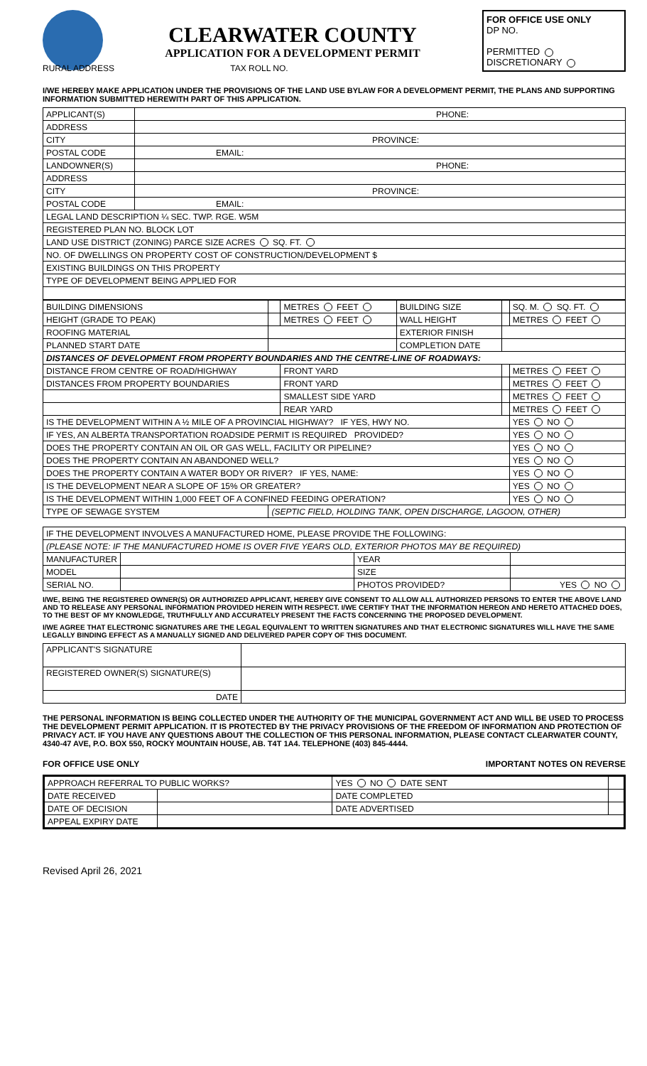CLEARWATER COUNTY
APPLICATION FOR A DEVELOPMENT PERMIT
FOR OFFICE USE ONLY
DP NO.
PERMITTED
DISCRETIONARY
RURAL ADDRESS TAX ROLL NO.
I/WE HEREBY MAKE APPLICATION UNDER THE PROVISIONS OF THE LAND USE BYLAW FOR A DEVELOPMENT PERMIT, THE PLANS AND SUPPORTING INFORMATION SUBMITTED HEREWITH PART OF THIS APPLICATION.
| APPLICANT(S) | PHONE: |
| ADDRESS | |
| CITY | PROVINCE: |
| POSTAL CODE | EMAIL: |
| LANDOWNER(S) | PHONE: |
| ADDRESS | |
| CITY | PROVINCE: |
| POSTAL CODE | EMAIL: |
| LEGAL LAND DESCRIPTION ¼ SEC. TWP. RGE. W5M | |
| REGISTERED PLAN NO. BLOCK LOT | |
| LAND USE DISTRICT (ZONING) PARCE SIZE ACRES SQ. FT. | |
| NO. OF DWELLINGS ON PROPERTY COST OF CONSTRUCTION/DEVELOPMENT $ | |
| EXISTING BUILDINGS ON THIS PROPERTY | |
| TYPE OF DEVELOPMENT BEING APPLIED FOR | |
| BUILDING DIMENSIONS | | METRES FEET | BUILDING SIZE | | SQ. M. SQ. FT. |
| HEIGHT (GRADE TO PEAK) | | METRES FEET | WALL HEIGHT | | METRES FEET |
| ROOFING MATERIAL | | | EXTERIOR FINISH | | |
| PLANNED START DATE | | | COMPLETION DATE | | |
| DISTANCES OF DEVELOPMENT FROM PROPERTY BOUNDARIES AND THE CENTRE-LINE OF ROADWAYS: | | | | | |
| DISTANCE FROM CENTRE OF ROAD/HIGHWAY | | FRONT YARD | | | METRES FEET |
| DISTANCES FROM PROPERTY BOUNDARIES | | FRONT YARD | | | METRES FEET |
| | | SMALLEST SIDE YARD | | | METRES FEET |
| | | REAR YARD | | | METRES FEET |
| IS THE DEVELOPMENT WITHIN A ½ MILE OF A PROVINCIAL HIGHWAY? IF YES, HWY NO. | | | | | YES NO |
| IF YES, AN ALBERTA TRANSPORTATION ROADSIDE PERMIT IS REQUIRED PROVIDED? | | | | | YES NO |
| DOES THE PROPERTY CONTAIN AN OIL OR GAS WELL, FACILITY OR PIPELINE? | | | | | YES NO |
| DOES THE PROPERTY CONTAIN AN ABANDONED WELL? | | | | | YES NO |
| DOES THE PROPERTY CONTAIN A WATER BODY OR RIVER? IF YES, NAME: | | | | | YES NO |
| IS THE DEVELOPMENT NEAR A SLOPE OF 15% OR GREATER? | | | | | YES NO |
| IS THE DEVELOPMENT WITHIN 1,000 FEET OF A CONFINED FEEDING OPERATION? | | | | | YES NO |
| TYPE OF SEWAGE SYSTEM | (SEPTIC FIELD, HOLDING TANK, OPEN DISCHARGE, LAGOON, OTHER) | | | | |
| IF THE DEVELOPMENT INVOLVES A MANUFACTURED HOME, PLEASE PROVIDE THE FOLLOWING: | | | |
| (PLEASE NOTE: IF THE MANUFACTURED HOME IS OVER FIVE YEARS OLD, EXTERIOR PHOTOS MAY BE REQUIRED) | | | |
| MANUFACTURER | | YEAR | |
| MODEL | | SIZE | |
| SERIAL NO. | | PHOTOS PROVIDED? | YES NO |
I/WE, BEING THE REGISTERED OWNER(S) OR AUTHORIZED APPLICANT, HEREBY GIVE CONSENT TO ALLOW ALL AUTHORIZED PERSONS TO ENTER THE ABOVE LAND AND TO RELEASE ANY PERSONAL INFORMATION PROVIDED HEREIN WITH RESPECT. I/WE CERTIFY THAT THE INFORMATION HEREON AND HERETO ATTACHED DOES, TO THE BEST OF MY KNOWLEDGE, TRUTHFULLY AND ACCURATELY PRESENT THE FACTS CONCERNING THE PROPOSED DEVELOPMENT.
I/WE AGREE THAT ELECTRONIC SIGNATURES ARE THE LEGAL EQUIVALENT TO WRITTEN SIGNATURES AND THAT ELECTRONIC SIGNATURES WILL HAVE THE SAME LEGALLY BINDING EFFECT AS A MANUALLY SIGNED AND DELIVERED PAPER COPY OF THIS DOCUMENT.
| APPLICANT'S SIGNATURE | |
| REGISTERED OWNER(S) SIGNATURE(S) | |
| DATE | |
THE PERSONAL INFORMATION IS BEING COLLECTED UNDER THE AUTHORITY OF THE MUNICIPAL GOVERNMENT ACT AND WILL BE USED TO PROCESS THE DEVELOPMENT PERMIT APPLICATION. IT IS PROTECTED BY THE PRIVACY PROVISIONS OF THE FREEDOM OF INFORMATION AND PROTECTION OF PRIVACY ACT. IF YOU HAVE ANY QUESTIONS ABOUT THE COLLECTION OF THIS PERSONAL INFORMATION, PLEASE CONTACT CLEARWATER COUNTY, 4340-47 AVE, P.O. BOX 550, ROCKY MOUNTAIN HOUSE, AB. T4T 1A4. TELEPHONE (403) 845-4444.
FOR OFFICE USE ONLY IMPORTANT NOTES ON REVERSE
| APPROACH REFERRAL TO PUBLIC WORKS? | | YES NO DATE SENT | |
| DATE RECEIVED | | DATE COMPLETED | |
| DATE OF DECISION | | DATE ADVERTISED | |
| APPEAL EXPIRY DATE | | | |
Revised April 26, 2021